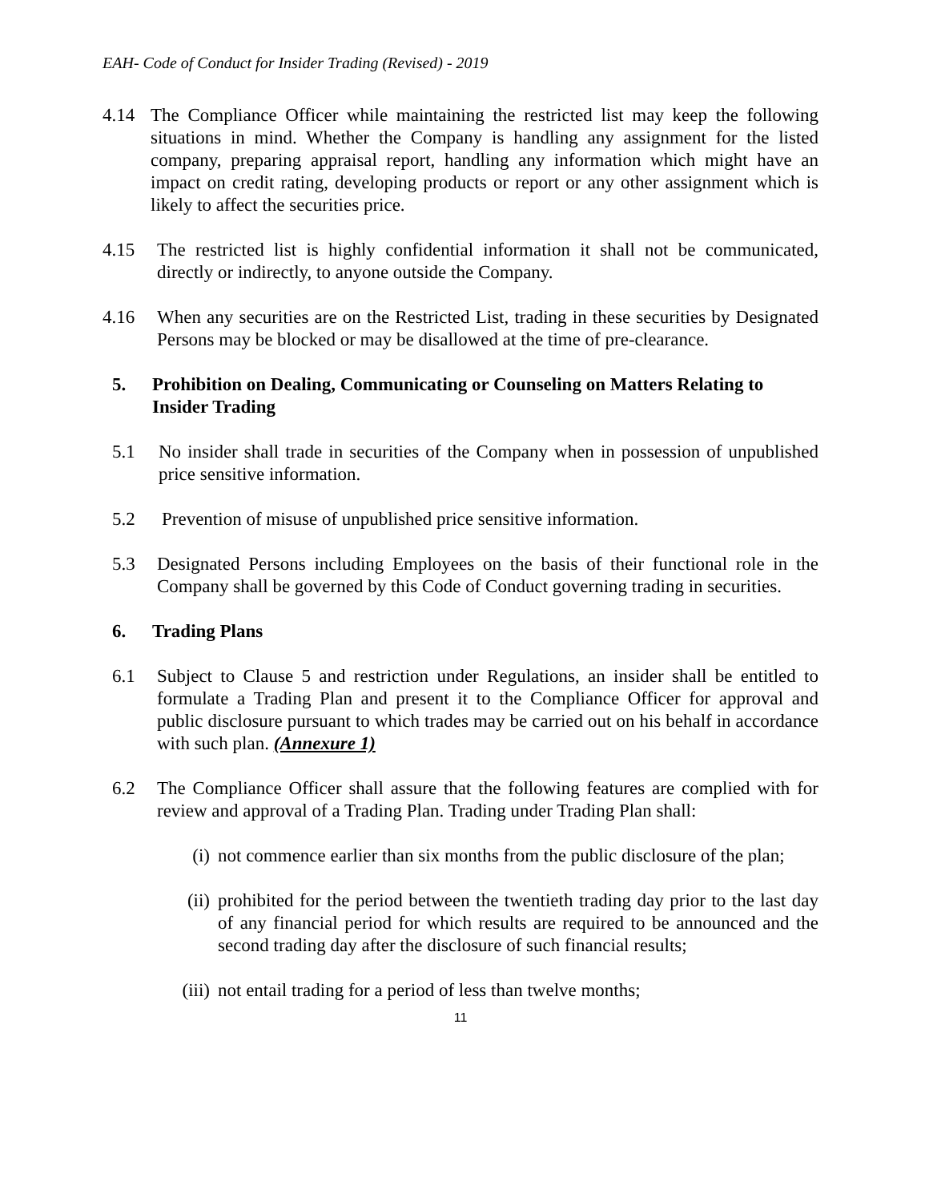EAH- Code of Conduct for Insider Trading (Revised) - 2019
4.14 The Compliance Officer while maintaining the restricted list may keep the following situations in mind. Whether the Company is handling any assignment for the listed company, preparing appraisal report, handling any information which might have an impact on credit rating, developing products or report or any other assignment which is likely to affect the securities price.
4.15 The restricted list is highly confidential information it shall not be communicated, directly or indirectly, to anyone outside the Company.
4.16 When any securities are on the Restricted List, trading in these securities by Designated Persons may be blocked or may be disallowed at the time of pre-clearance.
5. Prohibition on Dealing, Communicating or Counseling on Matters Relating to Insider Trading
5.1 No insider shall trade in securities of the Company when in possession of unpublished price sensitive information.
5.2 Prevention of misuse of unpublished price sensitive information.
5.3 Designated Persons including Employees on the basis of their functional role in the Company shall be governed by this Code of Conduct governing trading in securities.
6. Trading Plans
6.1 Subject to Clause 5 and restriction under Regulations, an insider shall be entitled to formulate a Trading Plan and present it to the Compliance Officer for approval and public disclosure pursuant to which trades may be carried out on his behalf in accordance with such plan. (Annexure 1)
6.2 The Compliance Officer shall assure that the following features are complied with for review and approval of a Trading Plan. Trading under Trading Plan shall:
(i) not commence earlier than six months from the public disclosure of the plan;
(ii) prohibited for the period between the twentieth trading day prior to the last day of any financial period for which results are required to be announced and the second trading day after the disclosure of such financial results;
(iii) not entail trading for a period of less than twelve months;
11